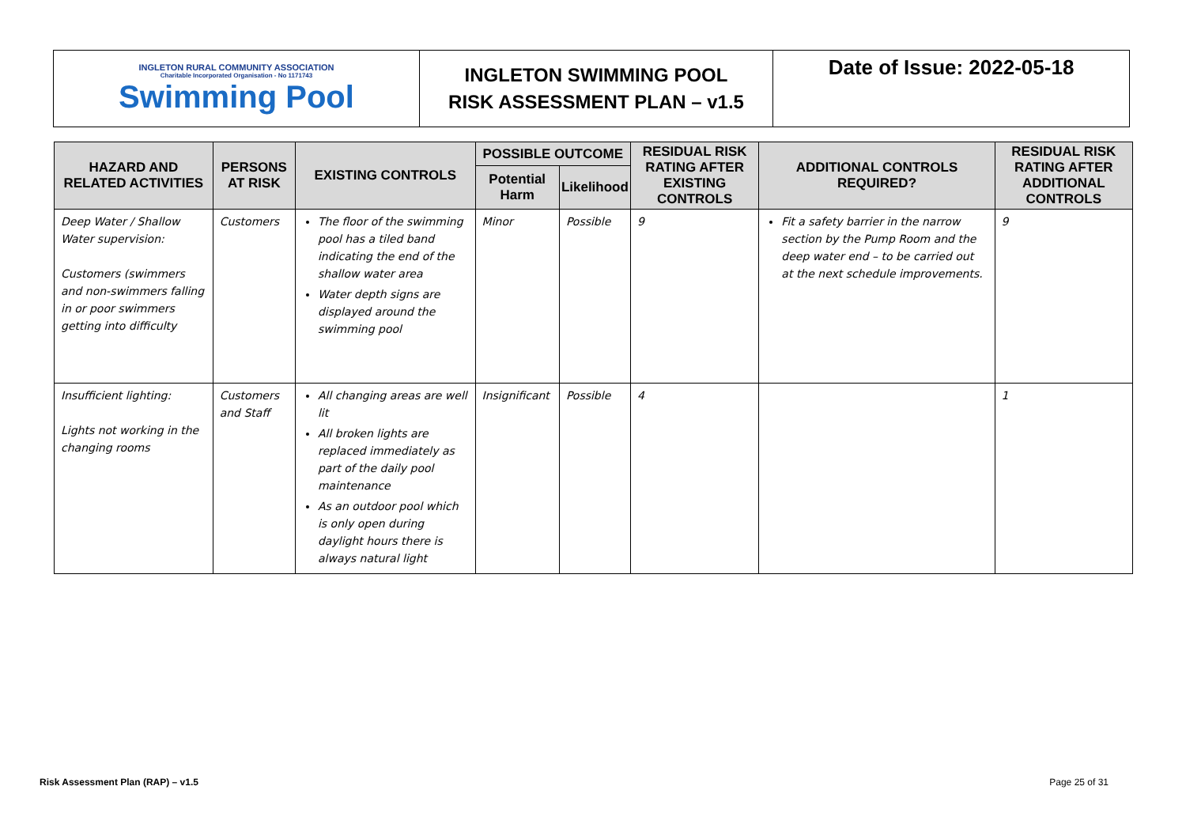INGLETON RURAL COMMUNITY ASSOCIATION
Charitable Incorporated Organisation - No 1171743
Swimming Pool
INGLETON SWIMMING POOL
RISK ASSESSMENT PLAN – v1.5
Date of Issue: 2022-05-18
| HAZARD AND RELATED ACTIVITIES | PERSONS AT RISK | EXISTING CONTROLS | POSSIBLE OUTCOME | | RESIDUAL RISK RATING AFTER EXISTING CONTROLS | ADDITIONAL CONTROLS REQUIRED? | RESIDUAL RISK RATING AFTER ADDITIONAL CONTROLS |
| --- | --- | --- | --- | --- | --- | --- | --- |
| | | | Potential Harm | Likelihood | | | |
| Deep Water / Shallow Water supervision: Customers (swimmers and non-swimmers falling in or poor swimmers getting into difficulty | Customers | The floor of the swimming pool has a tiled band indicating the end of the shallow water area Water depth signs are displayed around the swimming pool | Minor | Possible | 9 | Fit a safety barrier in the narrow section by the Pump Room and the deep water end – to be carried out at the next schedule improvements. | 9 |
| Insufficient lighting: Lights not working in the changing rooms | Customers and Staff | All changing areas are well lit All broken lights are replaced immediately as part of the daily pool maintenance As an outdoor pool which is only open during daylight hours there is always natural light | Insignificant | Possible | 4 | | 1 |
Risk Assessment Plan (RAP) – v1.5 Page 25 of 31